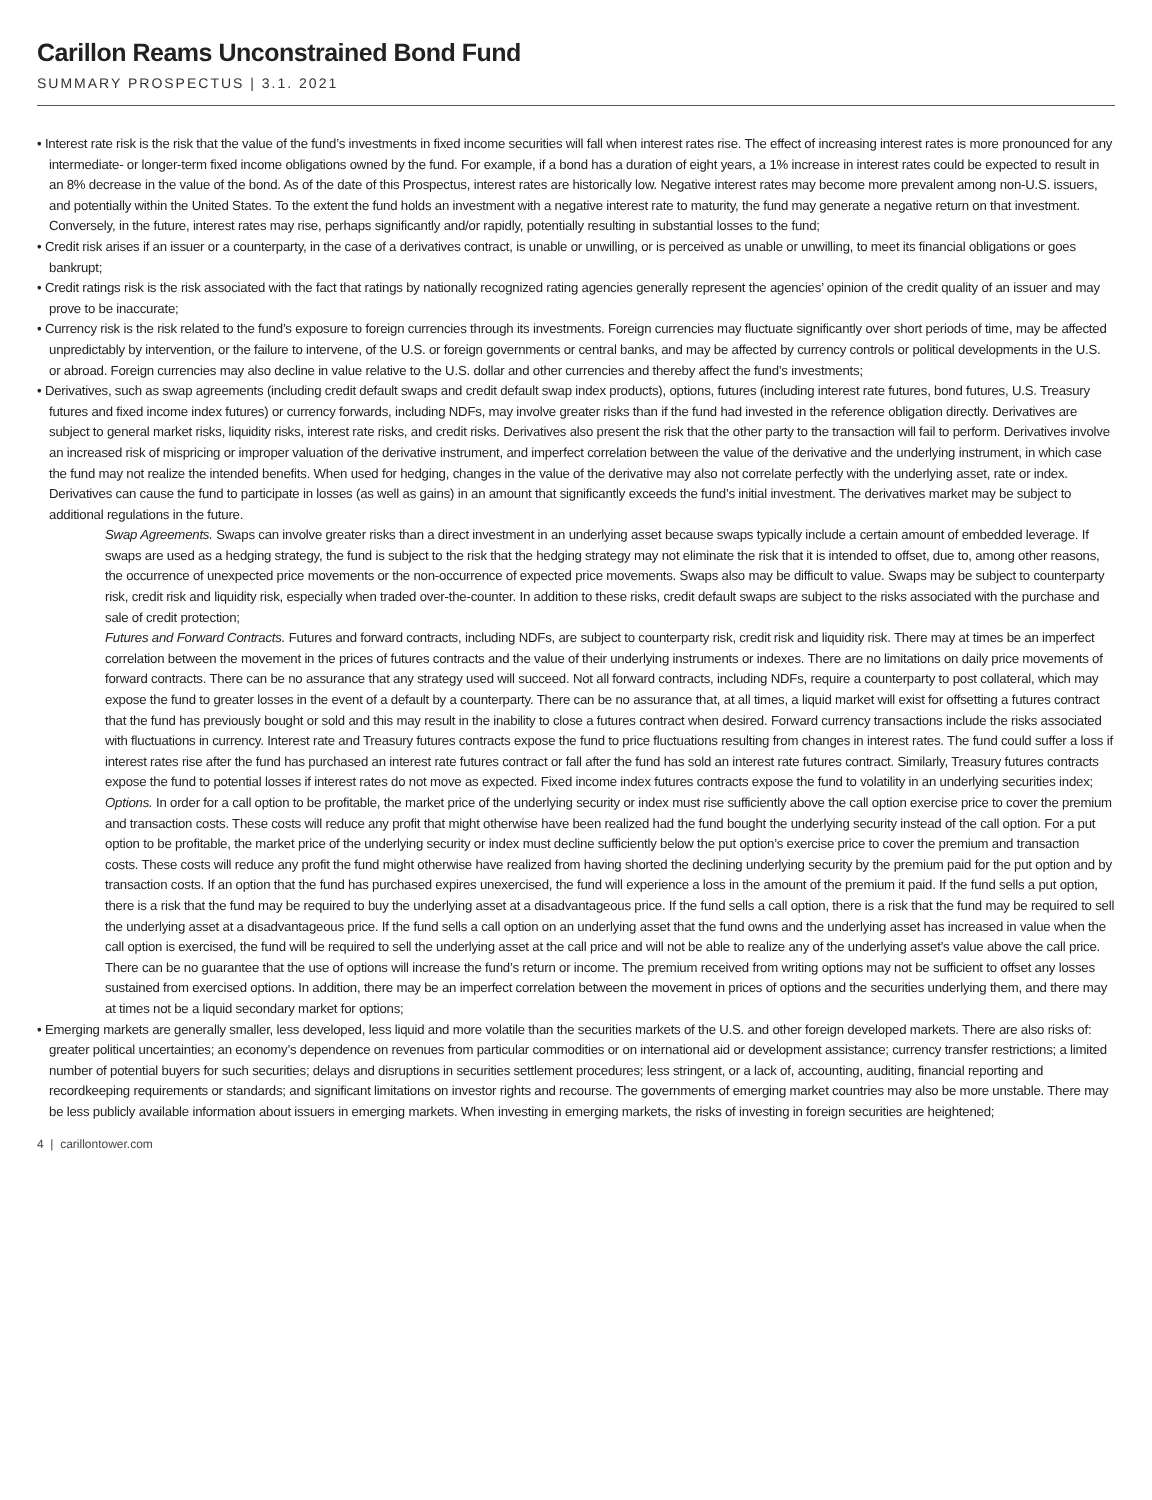Carillon Reams Unconstrained Bond Fund
SUMMARY PROSPECTUS | 3.1. 2021
• Interest rate risk is the risk that the value of the fund’s investments in fixed income securities will fall when interest rates rise. The effect of increasing interest rates is more pronounced for any intermediate- or longer-term fixed income obligations owned by the fund. For example, if a bond has a duration of eight years, a 1% increase in interest rates could be expected to result in an 8% decrease in the value of the bond. As of the date of this Prospectus, interest rates are historically low. Negative interest rates may become more prevalent among non-U.S. issuers, and potentially within the United States. To the extent the fund holds an investment with a negative interest rate to maturity, the fund may generate a negative return on that investment. Conversely, in the future, interest rates may rise, perhaps significantly and/or rapidly, potentially resulting in substantial losses to the fund;
• Credit risk arises if an issuer or a counterparty, in the case of a derivatives contract, is unable or unwilling, or is perceived as unable or unwilling, to meet its financial obligations or goes bankrupt;
• Credit ratings risk is the risk associated with the fact that ratings by nationally recognized rating agencies generally represent the agencies’ opinion of the credit quality of an issuer and may prove to be inaccurate;
• Currency risk is the risk related to the fund’s exposure to foreign currencies through its investments. Foreign currencies may fluctuate significantly over short periods of time, may be affected unpredictably by intervention, or the failure to intervene, of the U.S. or foreign governments or central banks, and may be affected by currency controls or political developments in the U.S. or abroad. Foreign currencies may also decline in value relative to the U.S. dollar and other currencies and thereby affect the fund’s investments;
• Derivatives, such as swap agreements (including credit default swaps and credit default swap index products), options, futures (including interest rate futures, bond futures, U.S. Treasury futures and fixed income index futures) or currency forwards, including NDFs, may involve greater risks than if the fund had invested in the reference obligation directly. Derivatives are subject to general market risks, liquidity risks, interest rate risks, and credit risks. Derivatives also present the risk that the other party to the transaction will fail to perform. Derivatives involve an increased risk of mispricing or improper valuation of the derivative instrument, and imperfect correlation between the value of the derivative and the underlying instrument, in which case the fund may not realize the intended benefits. When used for hedging, changes in the value of the derivative may also not correlate perfectly with the underlying asset, rate or index. Derivatives can cause the fund to participate in losses (as well as gains) in an amount that significantly exceeds the fund’s initial investment. The derivatives market may be subject to additional regulations in the future.
Swap Agreements. Swaps can involve greater risks than a direct investment in an underlying asset because swaps typically include a certain amount of embedded leverage. If swaps are used as a hedging strategy, the fund is subject to the risk that the hedging strategy may not eliminate the risk that it is intended to offset, due to, among other reasons, the occurrence of unexpected price movements or the non-occurrence of expected price movements. Swaps also may be difficult to value. Swaps may be subject to counterparty risk, credit risk and liquidity risk, especially when traded over-the-counter. In addition to these risks, credit default swaps are subject to the risks associated with the purchase and sale of credit protection;
Futures and Forward Contracts. Futures and forward contracts, including NDFs, are subject to counterparty risk, credit risk and liquidity risk. There may at times be an imperfect correlation between the movement in the prices of futures contracts and the value of their underlying instruments or indexes. There are no limitations on daily price movements of forward contracts. There can be no assurance that any strategy used will succeed. Not all forward contracts, including NDFs, require a counterparty to post collateral, which may expose the fund to greater losses in the event of a default by a counterparty. There can be no assurance that, at all times, a liquid market will exist for offsetting a futures contract that the fund has previously bought or sold and this may result in the inability to close a futures contract when desired. Forward currency transactions include the risks associated with fluctuations in currency. Interest rate and Treasury futures contracts expose the fund to price fluctuations resulting from changes in interest rates. The fund could suffer a loss if interest rates rise after the fund has purchased an interest rate futures contract or fall after the fund has sold an interest rate futures contract. Similarly, Treasury futures contracts expose the fund to potential losses if interest rates do not move as expected. Fixed income index futures contracts expose the fund to volatility in an underlying securities index;
Options. In order for a call option to be profitable, the market price of the underlying security or index must rise sufficiently above the call option exercise price to cover the premium and transaction costs. These costs will reduce any profit that might otherwise have been realized had the fund bought the underlying security instead of the call option. For a put option to be profitable, the market price of the underlying security or index must decline sufficiently below the put option’s exercise price to cover the premium and transaction costs. These costs will reduce any profit the fund might otherwise have realized from having shorted the declining underlying security by the premium paid for the put option and by transaction costs. If an option that the fund has purchased expires unexercised, the fund will experience a loss in the amount of the premium it paid. If the fund sells a put option, there is a risk that the fund may be required to buy the underlying asset at a disadvantageous price. If the fund sells a call option, there is a risk that the fund may be required to sell the underlying asset at a disadvantageous price. If the fund sells a call option on an underlying asset that the fund owns and the underlying asset has increased in value when the call option is exercised, the fund will be required to sell the underlying asset at the call price and will not be able to realize any of the underlying asset’s value above the call price. There can be no guarantee that the use of options will increase the fund’s return or income. The premium received from writing options may not be sufficient to offset any losses sustained from exercised options. In addition, there may be an imperfect correlation between the movement in prices of options and the securities underlying them, and there may at times not be a liquid secondary market for options;
• Emerging markets are generally smaller, less developed, less liquid and more volatile than the securities markets of the U.S. and other foreign developed markets. There are also risks of: greater political uncertainties; an economy’s dependence on revenues from particular commodities or on international aid or development assistance; currency transfer restrictions; a limited number of potential buyers for such securities; delays and disruptions in securities settlement procedures; less stringent, or a lack of, accounting, auditing, financial reporting and recordkeeping requirements or standards; and significant limitations on investor rights and recourse. The governments of emerging market countries may also be more unstable. There may be less publicly available information about issuers in emerging markets. When investing in emerging markets, the risks of investing in foreign securities are heightened;
4 | carillontower.com